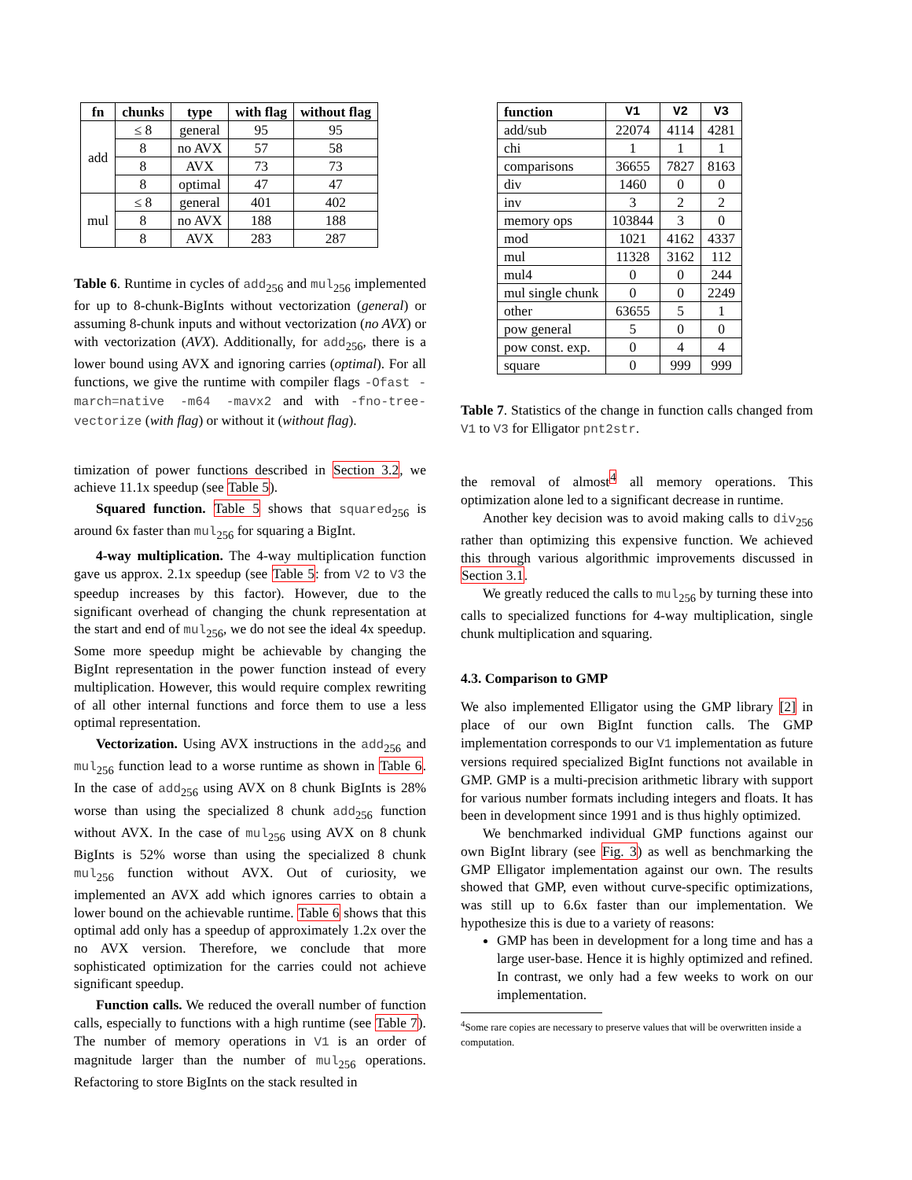| fn | chunks | type | with flag | without flag |
| --- | --- | --- | --- | --- |
| add | ≤ 8 | general | 95 | 95 |
| | 8 | no AVX | 57 | 58 |
| | 8 | AVX | 73 | 73 |
| | 8 | optimal | 47 | 47 |
| mul | ≤ 8 | general | 401 | 402 |
| | 8 | no AVX | 188 | 188 |
| | 8 | AVX | 283 | 287 |
Table 6. Runtime in cycles of add<sub>256</sub> and mul<sub>256</sub> implemented for up to 8-chunk-BigInts without vectorization (general) or assuming 8-chunk inputs and without vectorization (no AVX) or with vectorization (AVX). Additionally, for add<sub>256</sub>, there is a lower bound using AVX and ignoring carries (optimal). For all functions, we give the runtime with compiler flags -Ofast -march=native -m64 -mavx2 and with -fno-tree-vectorize (with flag) or without it (without flag).
timization of power functions described in Section 3.2, we achieve 11.1x speedup (see Table 5).
Squared function. Table 5 shows that squared<sub>256</sub> is around 6x faster than mul<sub>256</sub> for squaring a BigInt.
4-way multiplication. The 4-way multiplication function gave us approx. 2.1x speedup (see Table 5: from V2 to V3 the speedup increases by this factor). However, due to the significant overhead of changing the chunk representation at the start and end of mul<sub>256</sub>, we do not see the ideal 4x speedup. Some more speedup might be achievable by changing the BigInt representation in the power function instead of every multiplication. However, this would require complex rewriting of all other internal functions and force them to use a less optimal representation.
Vectorization. Using AVX instructions in the add<sub>256</sub> and mul<sub>256</sub> function lead to a worse runtime as shown in Table 6. In the case of add<sub>256</sub> using AVX on 8 chunk BigInts is 28% worse than using the specialized 8 chunk add<sub>256</sub> function without AVX. In the case of mul<sub>256</sub> using AVX on 8 chunk BigInts is 52% worse than using the specialized 8 chunk mul<sub>256</sub> function without AVX. Out of curiosity, we implemented an AVX add which ignores carries to obtain a lower bound on the achievable runtime. Table 6 shows that this optimal add only has a speedup of approximately 1.2x over the no AVX version. Therefore, we conclude that more sophisticated optimization for the carries could not achieve significant speedup.
Function calls. We reduced the overall number of function calls, especially to functions with a high runtime (see Table 7). The number of memory operations in V1 is an order of magnitude larger than the number of mul<sub>256</sub> operations. Refactoring to store BigInts on the stack resulted in
| function | V1 | V2 | V3 |
| --- | --- | --- | --- |
| add/sub | 22074 | 4114 | 4281 |
| chi | 1 | 1 | 1 |
| comparisons | 36655 | 7827 | 8163 |
| div | 1460 | 0 | 0 |
| inv | 3 | 2 | 2 |
| memory ops | 103844 | 3 | 0 |
| mod | 1021 | 4162 | 4337 |
| mul | 11328 | 3162 | 112 |
| mul4 | 0 | 0 | 244 |
| mul single chunk | 0 | 0 | 2249 |
| other | 63655 | 5 | 1 |
| pow general | 5 | 0 | 0 |
| pow const. exp. | 0 | 4 | 4 |
| square | 0 | 999 | 999 |
Table 7. Statistics of the change in function calls changed from V1 to V3 for Elligator pnt2str.
the removal of almost<sup>4</sup> all memory operations. This optimization alone led to a significant decrease in runtime.
Another key decision was to avoid making calls to div<sub>256</sub> rather than optimizing this expensive function. We achieved this through various algorithmic improvements discussed in Section 3.1.
We greatly reduced the calls to mul<sub>256</sub> by turning these into calls to specialized functions for 4-way multiplication, single chunk multiplication and squaring.
4.3. Comparison to GMP
We also implemented Elligator using the GMP library [2] in place of our own BigInt function calls. The GMP implementation corresponds to our V1 implementation as future versions required specialized BigInt functions not available in GMP. GMP is a multi-precision arithmetic library with support for various number formats including integers and floats. It has been in development since 1991 and is thus highly optimized.
We benchmarked individual GMP functions against our own BigInt library (see Fig. 3) as well as benchmarking the GMP Elligator implementation against our own. The results showed that GMP, even without curve-specific optimizations, was still up to 6.6x faster than our implementation. We hypothesize this is due to a variety of reasons:
GMP has been in development for a long time and has a large user-base. Hence it is highly optimized and refined. In contrast, we only had a few weeks to work on our implementation.
<sup>4</sup> Some rare copies are necessary to preserve values that will be overwritten inside a computation.